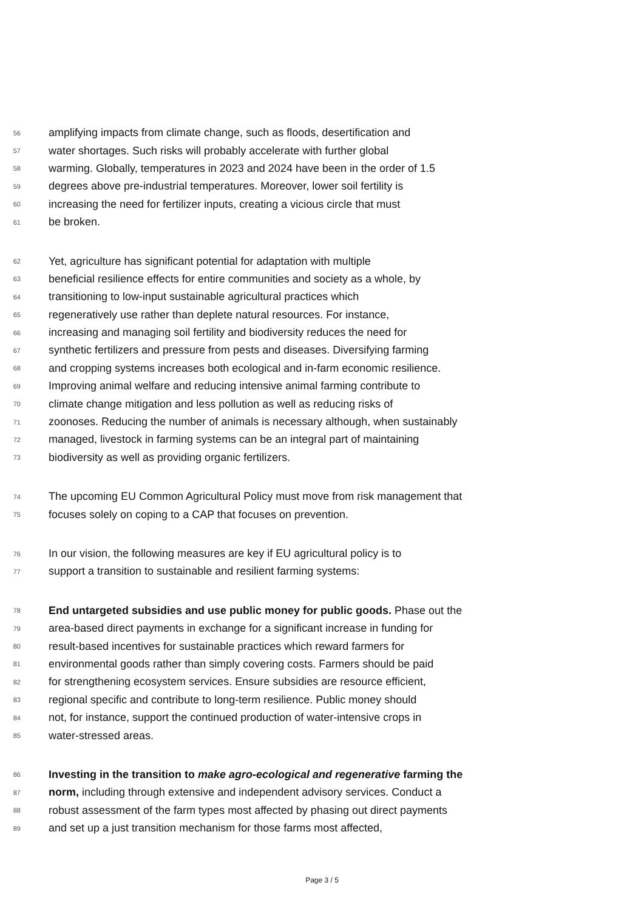56 amplifying impacts from climate change, such as floods, desertification and
57 water shortages. Such risks will probably accelerate with further global
58 warming. Globally, temperatures in 2023 and 2024 have been in the order of 1.5
59 degrees above pre-industrial temperatures. Moreover, lower soil fertility is
60 increasing the need for fertilizer inputs, creating a vicious circle that must
61 be broken.
62 Yet, agriculture has significant potential for adaptation with multiple
63 beneficial resilience effects for entire communities and society as a whole, by
64 transitioning to low-input sustainable agricultural practices which
65 regeneratively use rather than deplete natural resources. For instance,
66 increasing and managing soil fertility and biodiversity reduces the need for
67 synthetic fertilizers and pressure from pests and diseases. Diversifying farming
68 and cropping systems increases both ecological and in-farm economic resilience.
69 Improving animal welfare and reducing intensive animal farming contribute to
70 climate change mitigation and less pollution as well as reducing risks of
71 zoonoses. Reducing the number of animals is necessary although, when sustainably
72 managed, livestock in farming systems can be an integral part of maintaining
73 biodiversity as well as providing organic fertilizers.
74 The upcoming EU Common Agricultural Policy must move from risk management that
75 focuses solely on coping to a CAP that focuses on prevention.
76 In our vision, the following measures are key if EU agricultural policy is to
77 support a transition to sustainable and resilient farming systems:
78 End untargeted subsidies and use public money for public goods. Phase out the
79 area-based direct payments in exchange for a significant increase in funding for
80 result-based incentives for sustainable practices which reward farmers for
81 environmental goods rather than simply covering costs. Farmers should be paid
82 for strengthening ecosystem services. Ensure subsidies are resource efficient,
83 regional specific and contribute to long-term resilience. Public money should
84 not, for instance, support the continued production of water-intensive crops in
85 water-stressed areas.
86 Investing in the transition to make agro-ecological and regenerative farming the
87 norm, including through extensive and independent advisory services. Conduct a
88 robust assessment of the farm types most affected by phasing out direct payments
89 and set up a just transition mechanism for those farms most affected,
Page 3 / 5